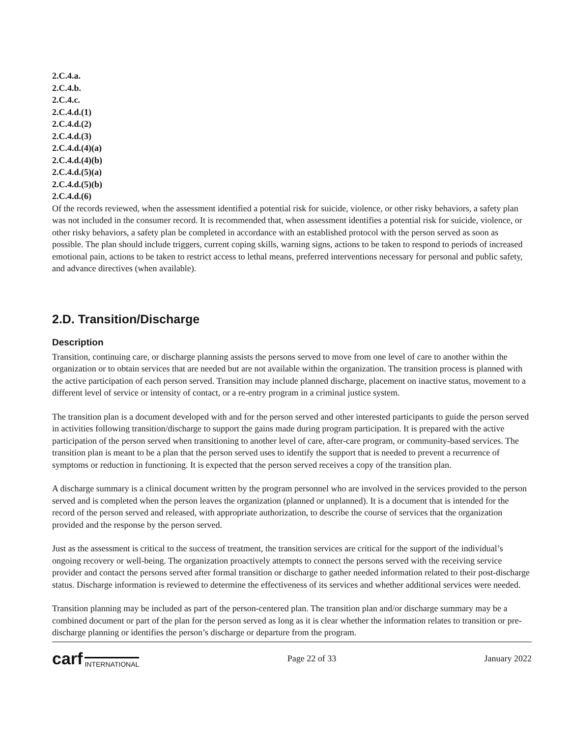2.C.4.a.
2.C.4.b.
2.C.4.c.
2.C.4.d.(1)
2.C.4.d.(2)
2.C.4.d.(3)
2.C.4.d.(4)(a)
2.C.4.d.(4)(b)
2.C.4.d.(5)(a)
2.C.4.d.(5)(b)
2.C.4.d.(6)
Of the records reviewed, when the assessment identified a potential risk for suicide, violence, or other risky behaviors, a safety plan was not included in the consumer record. It is recommended that, when assessment identifies a potential risk for suicide, violence, or other risky behaviors, a safety plan be completed in accordance with an established protocol with the person served as soon as possible. The plan should include triggers, current coping skills, warning signs, actions to be taken to respond to periods of increased emotional pain, actions to be taken to restrict access to lethal means, preferred interventions necessary for personal and public safety, and advance directives (when available).
2.D. Transition/Discharge
Description
Transition, continuing care, or discharge planning assists the persons served to move from one level of care to another within the organization or to obtain services that are needed but are not available within the organization. The transition process is planned with the active participation of each person served. Transition may include planned discharge, placement on inactive status, movement to a different level of service or intensity of contact, or a re-entry program in a criminal justice system.
The transition plan is a document developed with and for the person served and other interested participants to guide the person served in activities following transition/discharge to support the gains made during program participation. It is prepared with the active participation of the person served when transitioning to another level of care, after-care program, or community-based services. The transition plan is meant to be a plan that the person served uses to identify the support that is needed to prevent a recurrence of symptoms or reduction in functioning. It is expected that the person served receives a copy of the transition plan.
A discharge summary is a clinical document written by the program personnel who are involved in the services provided to the person served and is completed when the person leaves the organization (planned or unplanned). It is a document that is intended for the record of the person served and released, with appropriate authorization, to describe the course of services that the organization provided and the response by the person served.
Just as the assessment is critical to the success of treatment, the transition services are critical for the support of the individual’s ongoing recovery or well-being. The organization proactively attempts to connect the persons served with the receiving service provider and contact the persons served after formal transition or discharge to gather needed information related to their post-discharge status. Discharge information is reviewed to determine the effectiveness of its services and whether additional services were needed.
Transition planning may be included as part of the person-centered plan. The transition plan and/or discharge summary may be a combined document or part of the plan for the person served as long as it is clear whether the information relates to transition or pre-discharge planning or identifies the person’s discharge or departure from the program.
carf INTERNATIONAL
Page 22 of 33 January 2022